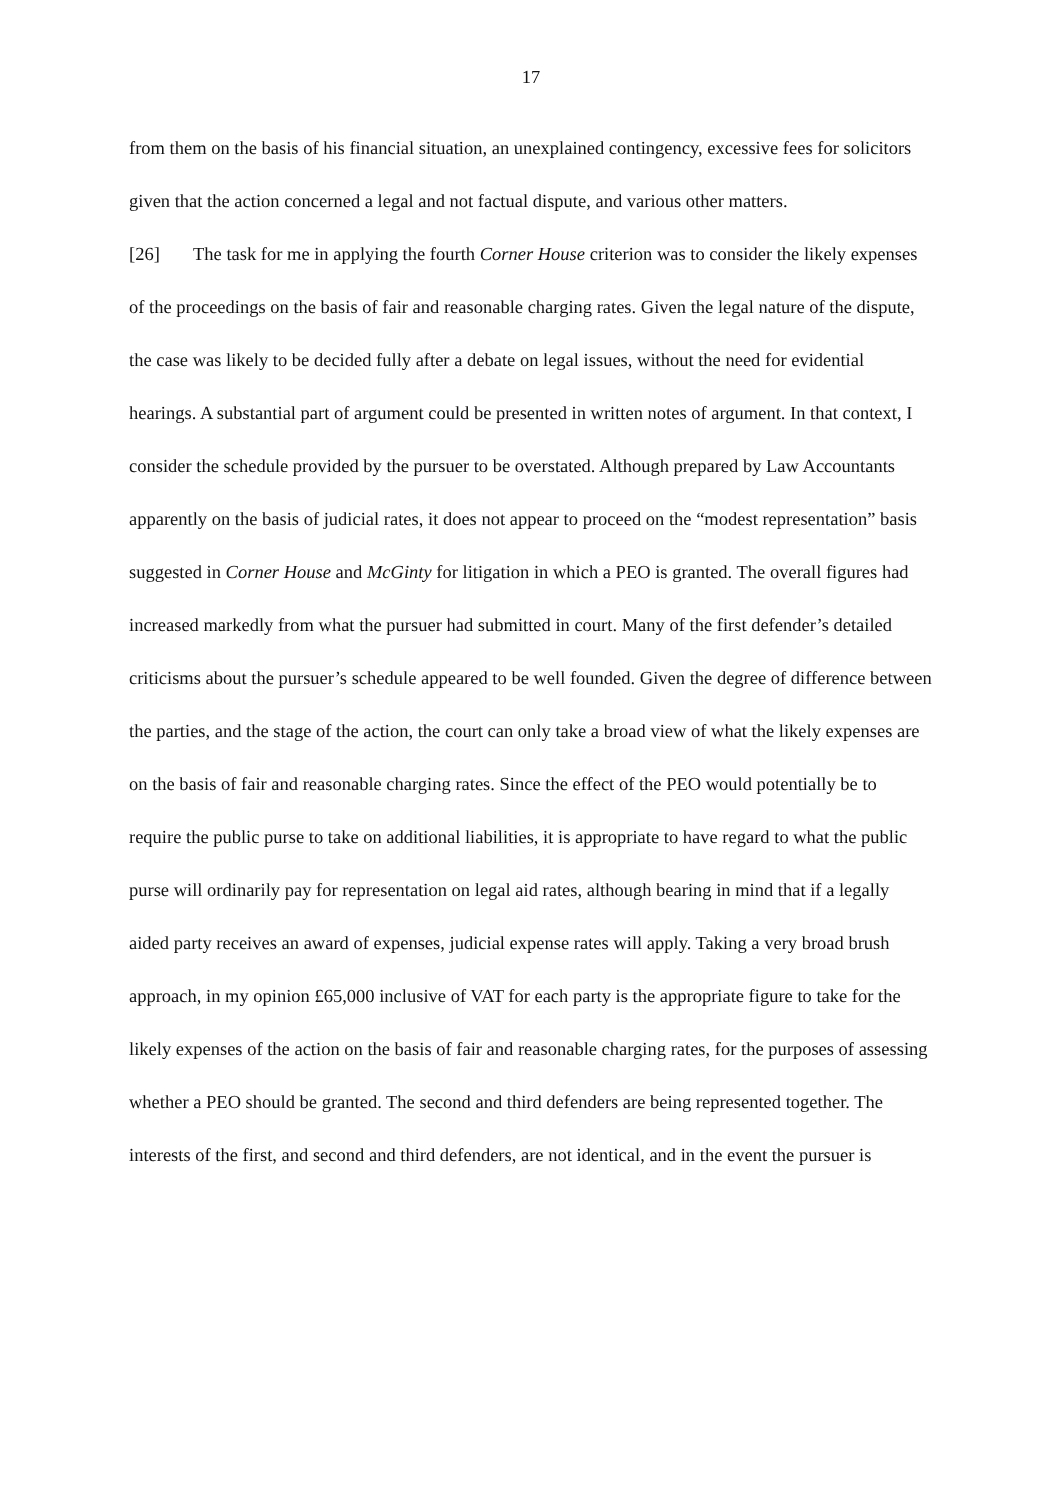17
from them on the basis of his financial situation, an unexplained contingency, excessive fees for solicitors given that the action concerned a legal and not factual dispute, and various other matters.
[26] The task for me in applying the fourth Corner House criterion was to consider the likely expenses of the proceedings on the basis of fair and reasonable charging rates. Given the legal nature of the dispute, the case was likely to be decided fully after a debate on legal issues, without the need for evidential hearings. A substantial part of argument could be presented in written notes of argument. In that context, I consider the schedule provided by the pursuer to be overstated. Although prepared by Law Accountants apparently on the basis of judicial rates, it does not appear to proceed on the “modest representation” basis suggested in Corner House and McGinty for litigation in which a PEO is granted. The overall figures had increased markedly from what the pursuer had submitted in court. Many of the first defender’s detailed criticisms about the pursuer’s schedule appeared to be well founded. Given the degree of difference between the parties, and the stage of the action, the court can only take a broad view of what the likely expenses are on the basis of fair and reasonable charging rates. Since the effect of the PEO would potentially be to require the public purse to take on additional liabilities, it is appropriate to have regard to what the public purse will ordinarily pay for representation on legal aid rates, although bearing in mind that if a legally aided party receives an award of expenses, judicial expense rates will apply. Taking a very broad brush approach, in my opinion £65,000 inclusive of VAT for each party is the appropriate figure to take for the likely expenses of the action on the basis of fair and reasonable charging rates, for the purposes of assessing whether a PEO should be granted. The second and third defenders are being represented together. The interests of the first, and second and third defenders, are not identical, and in the event the pursuer is